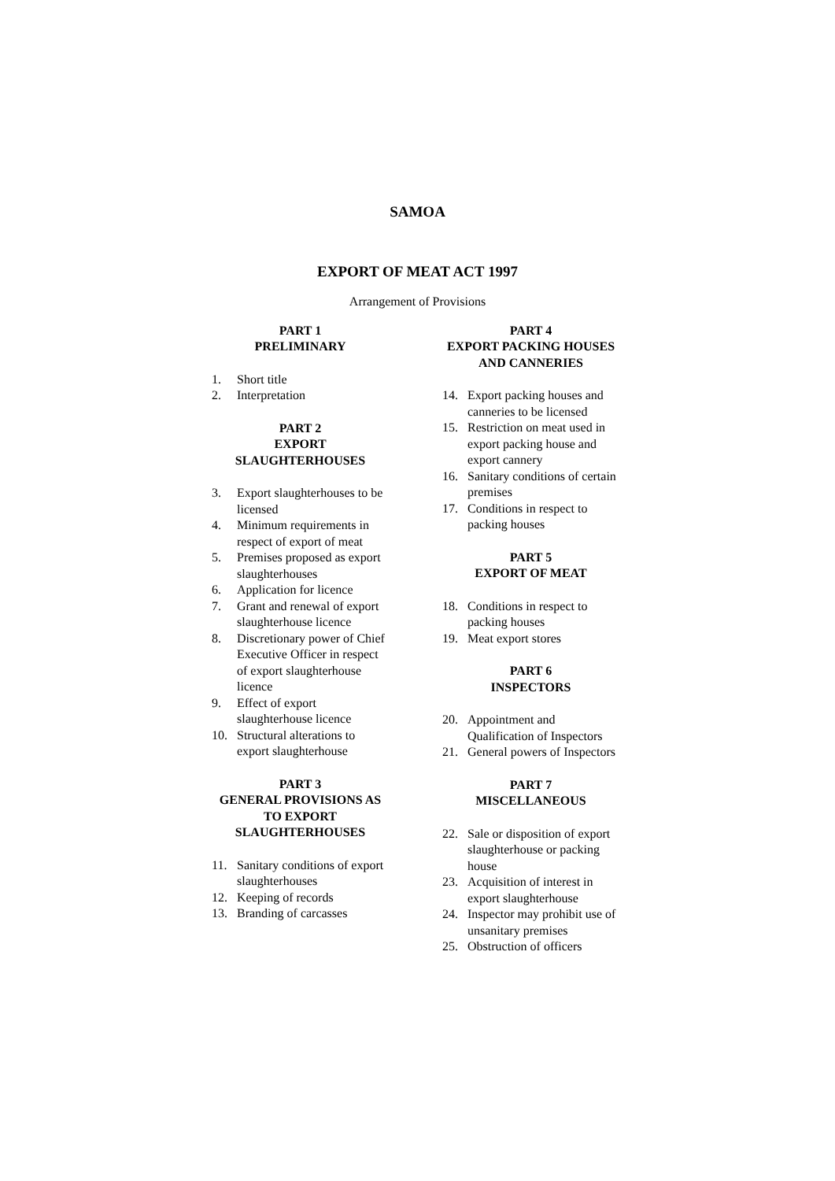SAMOA
EXPORT OF MEAT ACT 1997
Arrangement of Provisions
PART 1
PRELIMINARY
1. Short title
2. Interpretation
PART 2
EXPORT
SLAUGHTERHOUSES
3. Export slaughterhouses to be licensed
4. Minimum requirements in respect of export of meat
5. Premises proposed as export slaughterhouses
6. Application for licence
7. Grant and renewal of export slaughterhouse licence
8. Discretionary power of Chief Executive Officer in respect of export slaughterhouse licence
9. Effect of export slaughterhouse licence
10. Structural alterations to export slaughterhouse
PART 3
GENERAL PROVISIONS AS TO EXPORT SLAUGHTERHOUSES
11. Sanitary conditions of export slaughterhouses
12. Keeping of records
13. Branding of carcasses
PART 4
EXPORT PACKING HOUSES AND CANNERIES
14. Export packing houses and canneries to be licensed
15. Restriction on meat used in export packing house and export cannery
16. Sanitary conditions of certain premises
17. Conditions in respect to packing houses
PART 5
EXPORT OF MEAT
18. Conditions in respect to packing houses
19. Meat export stores
PART 6
INSPECTORS
20. Appointment and Qualification of Inspectors
21. General powers of Inspectors
PART 7
MISCELLANEOUS
22. Sale or disposition of export slaughterhouse or packing house
23. Acquisition of interest in export slaughterhouse
24. Inspector may prohibit use of unsanitary premises
25. Obstruction of officers